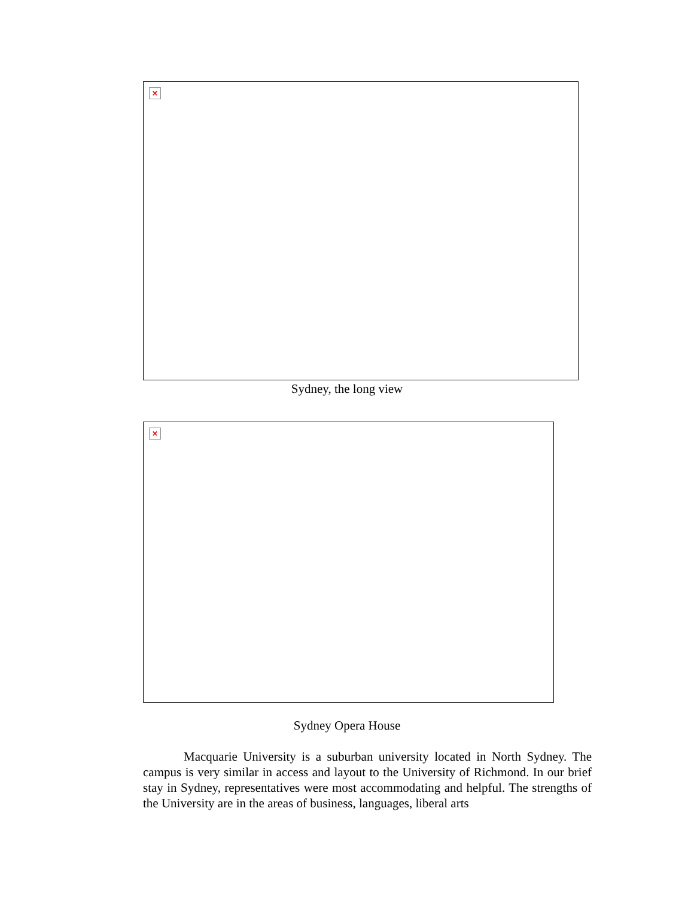×
Sydney, the long view
×
Sydney Opera House
Macquarie University is a suburban university located in North Sydney. The campus is very similar in access and layout to the University of Richmond. In our brief stay in Sydney, representatives were most accommodating and helpful. The strengths of the University are in the areas of business, languages, liberal arts